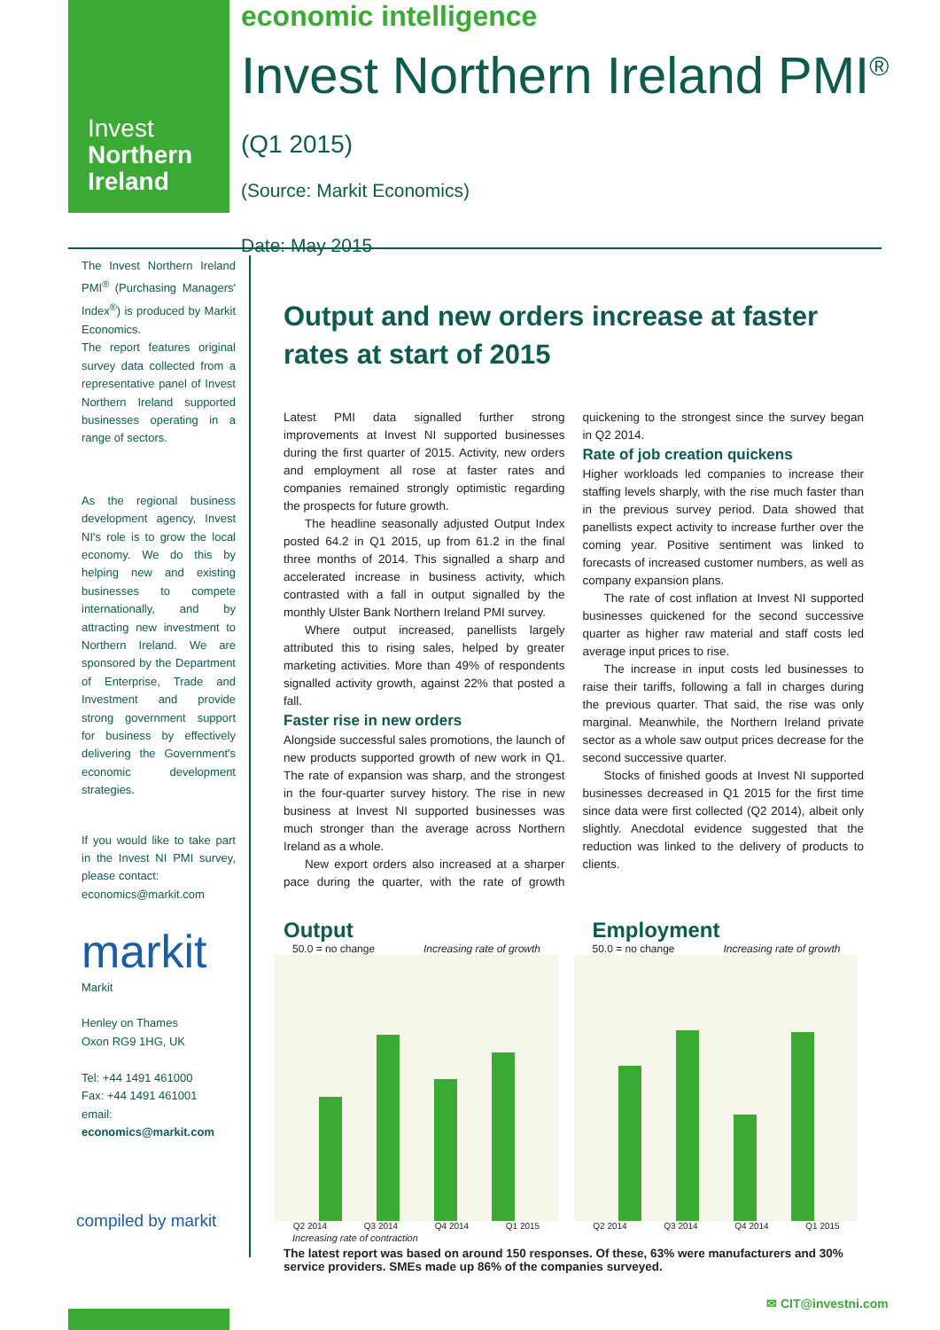Invest
Northern
Ireland
economic intelligence
Invest Northern Ireland PMI<sup>®</sup> (Q1 2015)
(Source: Markit Economics)
Date: May 2015
The Invest Northern Ireland PMI<sup>®</sup> (Purchasing Managers' Index<sup>®</sup>) is produced by Markit Economics.
The report features original survey data collected from a representative panel of Invest Northern Ireland supported businesses operating in a range of sectors.
As the regional business development agency, Invest NI's role is to grow the local economy. We do this by helping new and existing businesses to compete internationally, and by attracting new investment to Northern Ireland. We are sponsored by the Department of Enterprise, Trade and Investment and provide strong government support for business by effectively delivering the Government's economic development strategies.
If you would like to take part in the Invest NI PMI survey, please contact:
economics@markit.com
markit
Markit
Henley on Thames
Oxon RG9 1HG, UK
Tel: +44 1491 461000
Fax: +44 1491 461001
email:
economics@markit.com
compiled by markit
Output and new orders increase at faster rates at start of 2015
Latest PMI data signalled further strong improvements at Invest NI supported businesses during the first quarter of 2015. Activity, new orders and employment all rose at faster rates and companies remained strongly optimistic regarding the prospects for future growth.
The headline seasonally adjusted Output Index posted 64.2 in Q1 2015, up from 61.2 in the final three months of 2014. This signalled a sharp and accelerated increase in business activity, which contrasted with a fall in output signalled by the monthly Ulster Bank Northern Ireland PMI survey.
Where output increased, panellists largely attributed this to rising sales, helped by greater marketing activities. More than 49% of respondents signalled activity growth, against 22% that posted a fall.
Faster rise in new orders
Alongside successful sales promotions, the launch of new products supported growth of new work in Q1. The rate of expansion was sharp, and the strongest in the four-quarter survey history. The rise in new business at Invest NI supported businesses was much stronger than the average across Northern Ireland as a whole.
New export orders also increased at a sharper pace during the quarter, with the rate of growth quickening to the strongest since the survey began in Q2 2014.
Rate of job creation quickens
Higher workloads led companies to increase their staffing levels sharply, with the rise much faster than in the previous survey period. Data showed that panellists expect activity to increase further over the coming year. Positive sentiment was linked to forecasts of increased customer numbers, as well as company expansion plans.
The rate of cost inflation at Invest NI supported businesses quickened for the second successive quarter as higher raw material and staff costs led average input prices to rise.
The increase in input costs led businesses to raise their tariffs, following a fall in charges during the previous quarter. That said, the rise was only marginal. Meanwhile, the Northern Ireland private sector as a whole saw output prices decrease for the second successive quarter.
Stocks of finished goods at Invest NI supported businesses decreased in Q1 2015 for the first time since data were first collected (Q2 2014), albeit only slightly. Anecdotal evidence suggested that the reduction was linked to the delivery of products to clients.
Output
50.0 = no change Increasing rate of growth
Q2 2014 Q3 2014 Q4 2014 Q1 2015
Employment
50.0 = no change Increasing rate of growth
Q2 2014 Q3 2014 Q4 2014 Q1 2015
Increasing rate of contraction
The latest report was based on around 150 responses. Of these, 63% were manufacturers and 30% service providers. SMEs made up 86% of the companies surveyed.
✉ CIT@investni.com